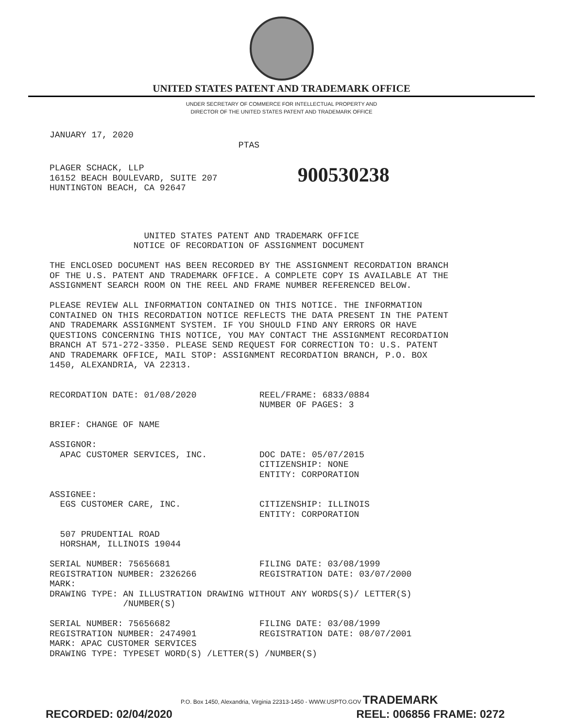UNITED STATES PATENT AND TRADEMARK OFFICE
UNDER SECRETARY OF COMMERCE FOR INTELLECTUAL PROPERTY AND
DIRECTOR OF THE UNITED STATES PATENT AND TRADEMARK OFFICE
JANUARY 17, 2020
                                    PTAS
PLAGER SCHACK, LLP
16152 BEACH BOULEVARD, SUITE 207
HUNTINGTON BEACH, CA 92647
900530238
                  UNITED STATES PATENT AND TRADEMARK OFFICE
                NOTICE OF RECORDATION OF ASSIGNMENT DOCUMENT

THE ENCLOSED DOCUMENT HAS BEEN RECORDED BY THE ASSIGNMENT RECORDATION BRANCH
OF THE U.S. PATENT AND TRADEMARK OFFICE. A COMPLETE COPY IS AVAILABLE AT THE
ASSIGNMENT SEARCH ROOM ON THE REEL AND FRAME NUMBER REFERENCED BELOW.

PLEASE REVIEW ALL INFORMATION CONTAINED ON THIS NOTICE. THE INFORMATION
CONTAINED ON THIS RECORDATION NOTICE REFLECTS THE DATA PRESENT IN THE PATENT
AND TRADEMARK ASSIGNMENT SYSTEM. IF YOU SHOULD FIND ANY ERRORS OR HAVE
QUESTIONS CONCERNING THIS NOTICE, YOU MAY CONTACT THE ASSIGNMENT RECORDATION
BRANCH AT 571-272-3350. PLEASE SEND REQUEST FOR CORRECTION TO: U.S. PATENT
AND TRADEMARK OFFICE, MAIL STOP: ASSIGNMENT RECORDATION BRANCH, P.O. BOX
1450, ALEXANDRIA, VA 22313.


RECORDATION DATE: 01/08/2020            REEL/FRAME: 6833/0884
                                        NUMBER OF PAGES: 3

BRIEF: CHANGE OF NAME

ASSIGNOR:
  APAC CUSTOMER SERVICES, INC.          DOC DATE: 05/07/2015
                                        CITIZENSHIP: NONE
                                        ENTITY: CORPORATION

ASSIGNEE:
  EGS CUSTOMER CARE, INC.               CITIZENSHIP: ILLINOIS
                                        ENTITY: CORPORATION

  507 PRUDENTIAL ROAD
  HORSHAM, ILLINOIS 19044

SERIAL NUMBER: 75656681                 FILING DATE: 03/08/1999
REGISTRATION NUMBER: 2326266            REGISTRATION DATE: 03/07/2000
MARK:
DRAWING TYPE: AN ILLUSTRATION DRAWING WITHOUT ANY WORDS(S)/ LETTER(S)
              /NUMBER(S)

SERIAL NUMBER: 75656682                 FILING DATE: 03/08/1999
REGISTRATION NUMBER: 2474901            REGISTRATION DATE: 08/07/2001
MARK: APAC CUSTOMER SERVICES
DRAWING TYPE: TYPESET WORD(S) /LETTER(S) /NUMBER(S)
P.O. Box 1450, Alexandria, Virginia 22313-1450 - WWW.USPTO.GOV TRADEMARK
RECORDED: 02/04/2020 REEL: 006856 FRAME: 0272